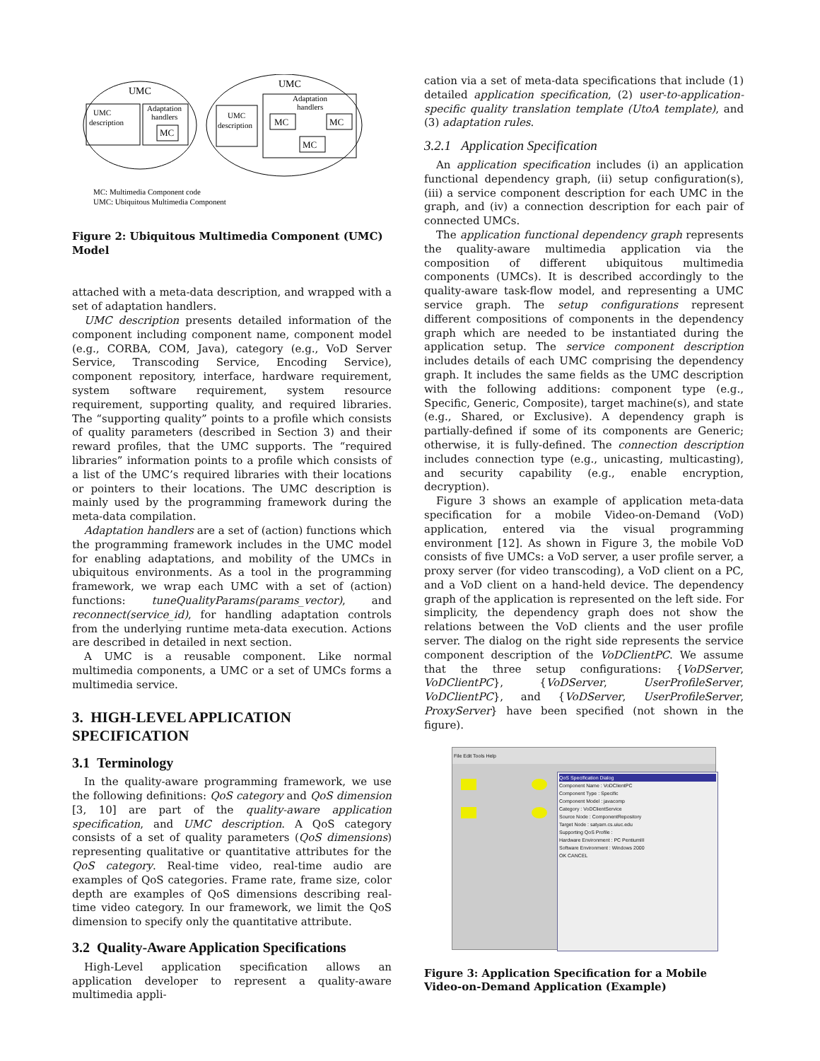UMC
UMC
description
Adaptation
handlers
MC
UMC
UMC
description
Adaptation
handlers
MC
MC
MC
MC: Multimedia Component code
UMC: Ubiquitous Multimedia Component
Figure 2: Ubiquitous Multimedia Component (UMC) Model
attached with a meta-data description, and wrapped with a set of adaptation handlers.
UMC description presents detailed information of the component including component name, component model (e.g., CORBA, COM, Java), category (e.g., VoD Server Service, Transcoding Service, Encoding Service), component repository, interface, hardware requirement, system software requirement, system resource requirement, supporting quality, and required libraries. The “supporting quality” points to a profile which consists of quality parameters (described in Section 3) and their reward profiles, that the UMC supports. The “required libraries” information points to a profile which consists of a list of the UMC’s required libraries with their locations or pointers to their locations. The UMC description is mainly used by the programming framework during the meta-data compilation.
Adaptation handlers are a set of (action) functions which the programming framework includes in the UMC model for enabling adaptations, and mobility of the UMCs in ubiquitous environments. As a tool in the programming framework, we wrap each UMC with a set of (action) functions: tuneQualityParams(params_vector), and reconnect(service_id), for handling adaptation controls from the underlying runtime meta-data execution. Actions are described in detailed in next section.
A UMC is a reusable component. Like normal multimedia components, a UMC or a set of UMCs forms a multimedia service.
3. HIGH-LEVEL APPLICATION SPECIFICATION
3.1 Terminology
In the quality-aware programming framework, we use the following definitions: QoS category and QoS dimension [3, 10] are part of the quality-aware application specification, and UMC description. A QoS category consists of a set of quality parameters (QoS dimensions) representing qualitative or quantitative attributes for the QoS category. Real-time video, real-time audio are examples of QoS categories. Frame rate, frame size, color depth are examples of QoS dimensions describing real-time video category. In our framework, we limit the QoS dimension to specify only the quantitative attribute.
3.2 Quality-Aware Application Specifications
High-Level application specification allows an application developer to represent a quality-aware multimedia appli-
cation via a set of meta-data specifications that include (1) detailed application specification, (2) user-to-application-specific quality translation template (UtoA template), and (3) adaptation rules.
3.2.1 Application Specification
An application specification includes (i) an application functional dependency graph, (ii) setup configuration(s), (iii) a service component description for each UMC in the graph, and (iv) a connection description for each pair of connected UMCs.
The application functional dependency graph represents the quality-aware multimedia application via the composition of different ubiquitous multimedia components (UMCs). It is described accordingly to the quality-aware task-flow model, and representing a UMC service graph. The setup configurations represent different compositions of components in the dependency graph which are needed to be instantiated during the application setup. The service component description includes details of each UMC comprising the dependency graph. It includes the same fields as the UMC description with the following additions: component type (e.g., Specific, Generic, Composite), target machine(s), and state (e.g., Shared, or Exclusive). A dependency graph is partially-defined if some of its components are Generic; otherwise, it is fully-defined. The connection description includes connection type (e.g., unicasting, multicasting), and security capability (e.g., enable encryption, decryption).
Figure 3 shows an example of application meta-data specification for a mobile Video-on-Demand (VoD) application, entered via the visual programming environment [12]. As shown in Figure 3, the mobile VoD consists of five UMCs: a VoD server, a user profile server, a proxy server (for video transcoding), a VoD client on a PC, and a VoD client on a hand-held device. The dependency graph of the application is represented on the left side. For simplicity, the dependency graph does not show the relations between the VoD clients and the user profile server. The dialog on the right side represents the service component description of the VoDClientPC. We assume that the three setup configurations: {VoDServer, VoDClientPC}, {VoDServer, UserProfileServer, VoDClientPC}, and {VoDServer, UserProfileServer, ProxyServer} have been specified (not shown in the figure).
File Edit Tools Help
QoS Specification Dialog
Component Name : VoDClientPC
Component Type : Specific
Component Model : javacomp
Category : VoDClientService
Source Node : ComponentRepository
Target Node : satyam.cs.uiuc.edu
Supporting QoS Profile :
Hardware Environment : PC PentiumIII
Software Environment : Windows 2000
OK CANCEL
Figure 3: Application Specification for a Mobile Video-on-Demand Application (Example)